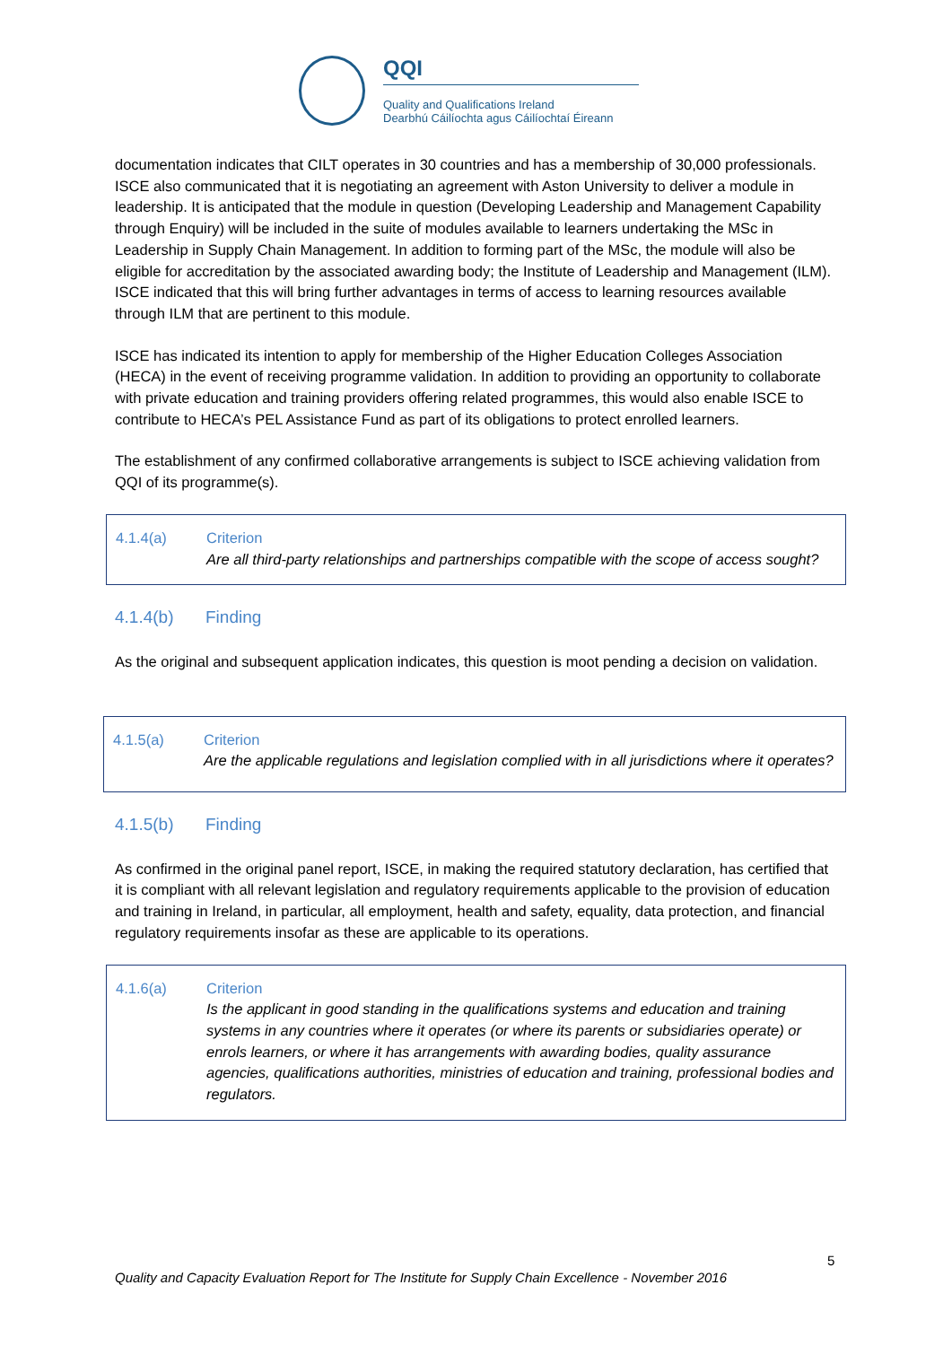QQI
Quality and Qualifications Ireland
Dearbhú Cáilíochta agus Cáilíochtaí Éireann
documentation indicates that CILT operates in 30 countries and has a membership of 30,000 professionals. ISCE also communicated that it is negotiating an agreement with Aston University to deliver a module in leadership. It is anticipated that the module in question (Developing Leadership and Management Capability through Enquiry) will be included in the suite of modules available to learners undertaking the MSc in Leadership in Supply Chain Management. In addition to forming part of the MSc, the module will also be eligible for accreditation by the associated awarding body; the Institute of Leadership and Management (ILM). ISCE indicated that this will bring further advantages in terms of access to learning resources available through ILM that are pertinent to this module.
ISCE has indicated its intention to apply for membership of the Higher Education Colleges Association (HECA) in the event of receiving programme validation. In addition to providing an opportunity to collaborate with private education and training providers offering related programmes, this would also enable ISCE to contribute to HECA’s PEL Assistance Fund as part of its obligations to protect enrolled learners.
The establishment of any confirmed collaborative arrangements is subject to ISCE achieving validation from QQI of its programme(s).
4.1.4(a) Criterion
Are all third-party relationships and partnerships compatible with the scope of access sought?
4.1.4(b) Finding
As the original and subsequent application indicates, this question is moot pending a decision on validation.
4.1.5(a) Criterion
Are the applicable regulations and legislation complied with in all jurisdictions where it operates?
4.1.5(b) Finding
As confirmed in the original panel report, ISCE, in making the required statutory declaration, has certified that it is compliant with all relevant legislation and regulatory requirements applicable to the provision of education and training in Ireland, in particular, all employment, health and safety, equality, data protection, and financial regulatory requirements insofar as these are applicable to its operations.
4.1.6(a) Criterion
Is the applicant in good standing in the qualifications systems and education and training systems in any countries where it operates (or where its parents or subsidiaries operate) or enrols learners, or where it has arrangements with awarding bodies, quality assurance agencies, qualifications authorities, ministries of education and training, professional bodies and regulators.
5
Quality and Capacity Evaluation Report for The Institute for Supply Chain Excellence - November 2016